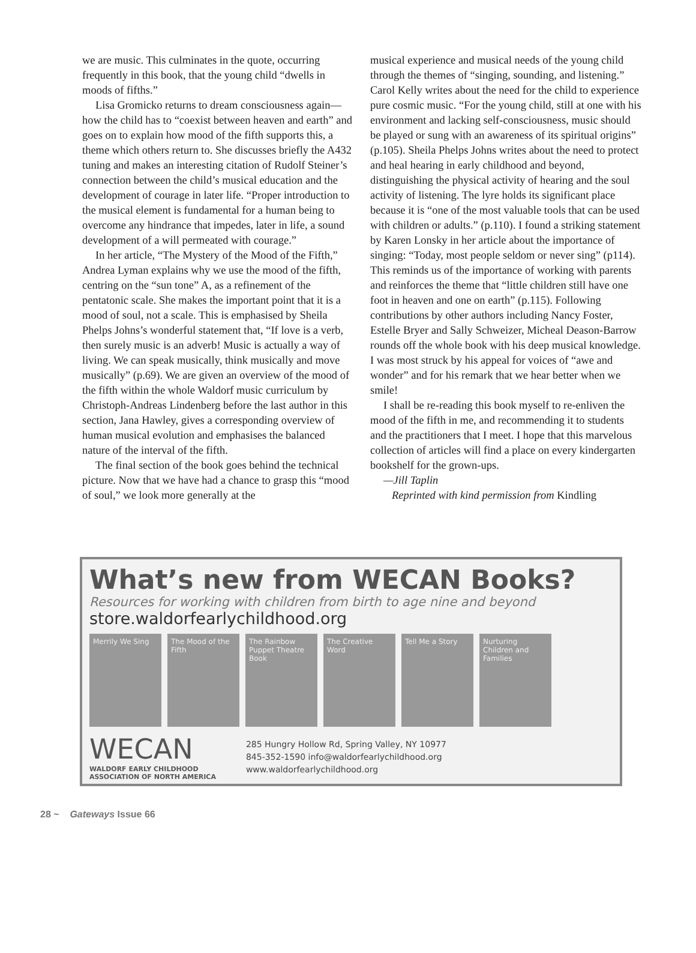we are music. This culminates in the quote, occurring frequently in this book, that the young child “dwells in moods of fifths.”
Lisa Gromicko returns to dream consciousness again—how the child has to “coexist between heaven and earth” and goes on to explain how mood of the fifth supports this, a theme which others return to. She discusses briefly the A432 tuning and makes an interesting citation of Rudolf Steiner’s connection between the child’s musical education and the development of courage in later life. “Proper introduction to the musical element is fundamental for a human being to overcome any hindrance that impedes, later in life, a sound development of a will permeated with courage.”
In her article, “The Mystery of the Mood of the Fifth,” Andrea Lyman explains why we use the mood of the fifth, centring on the “sun tone” A, as a refinement of the pentatonic scale. She makes the important point that it is a mood of soul, not a scale. This is emphasised by Sheila Phelps Johns’s wonderful statement that, “If love is a verb, then surely music is an adverb! Music is actually a way of living. We can speak musically, think musically and move musically” (p.69). We are given an overview of the mood of the fifth within the whole Waldorf music curriculum by Christoph-Andreas Lindenberg before the last author in this section, Jana Hawley, gives a corresponding overview of human musical evolution and emphasises the balanced nature of the interval of the fifth.
The final section of the book goes behind the technical picture. Now that we have had a chance to grasp this “mood of soul,” we look more generally at the
musical experience and musical needs of the young child through the themes of “singing, sounding, and listening.” Carol Kelly writes about the need for the child to experience pure cosmic music. “For the young child, still at one with his environment and lacking self-consciousness, music should be played or sung with an awareness of its spiritual origins” (p.105). Sheila Phelps Johns writes about the need to protect and heal hearing in early childhood and beyond, distinguishing the physical activity of hearing and the soul activity of listening. The lyre holds its significant place because it is “one of the most valuable tools that can be used with children or adults.” (p.110). I found a striking statement by Karen Lonsky in her article about the importance of singing: “Today, most people seldom or never sing” (p114). This reminds us of the importance of working with parents and reinforces the theme that “little children still have one foot in heaven and one on earth” (p.115). Following contributions by other authors including Nancy Foster, Estelle Bryer and Sally Schweizer, Micheal Deason-Barrow rounds off the whole book with his deep musical knowledge. I was most struck by his appeal for voices of “awe and wonder” and for his remark that we hear better when we smile!
I shall be re-reading this book myself to re-enliven the mood of the fifth in me, and recommending it to students and the practitioners that I meet. I hope that this marvelous collection of articles will find a place on every kindergarten bookshelf for the grown-ups.
—Jill Taplin
Reprinted with kind permission from Kindling
What’s new from WECAN Books?
Resources for working with children from birth to age nine and beyond
store.waldorfearlychildhood.org
Merrily We Sing The Mood of the Fifth
The Rainbow Puppet Theatre Book
The Creative Word
Tell Me a Story Nurturing Children and Families
WECAN
WALDORF EARLY CHILDHOOD
ASSOCIATION OF NORTH AMERICA
285 Hungry Hollow Rd, Spring Valley, NY 10977
845-352-1590 info@waldorfearlychildhood.org
www.waldorfearlychildhood.org
28 ~ Gateways Issue 66